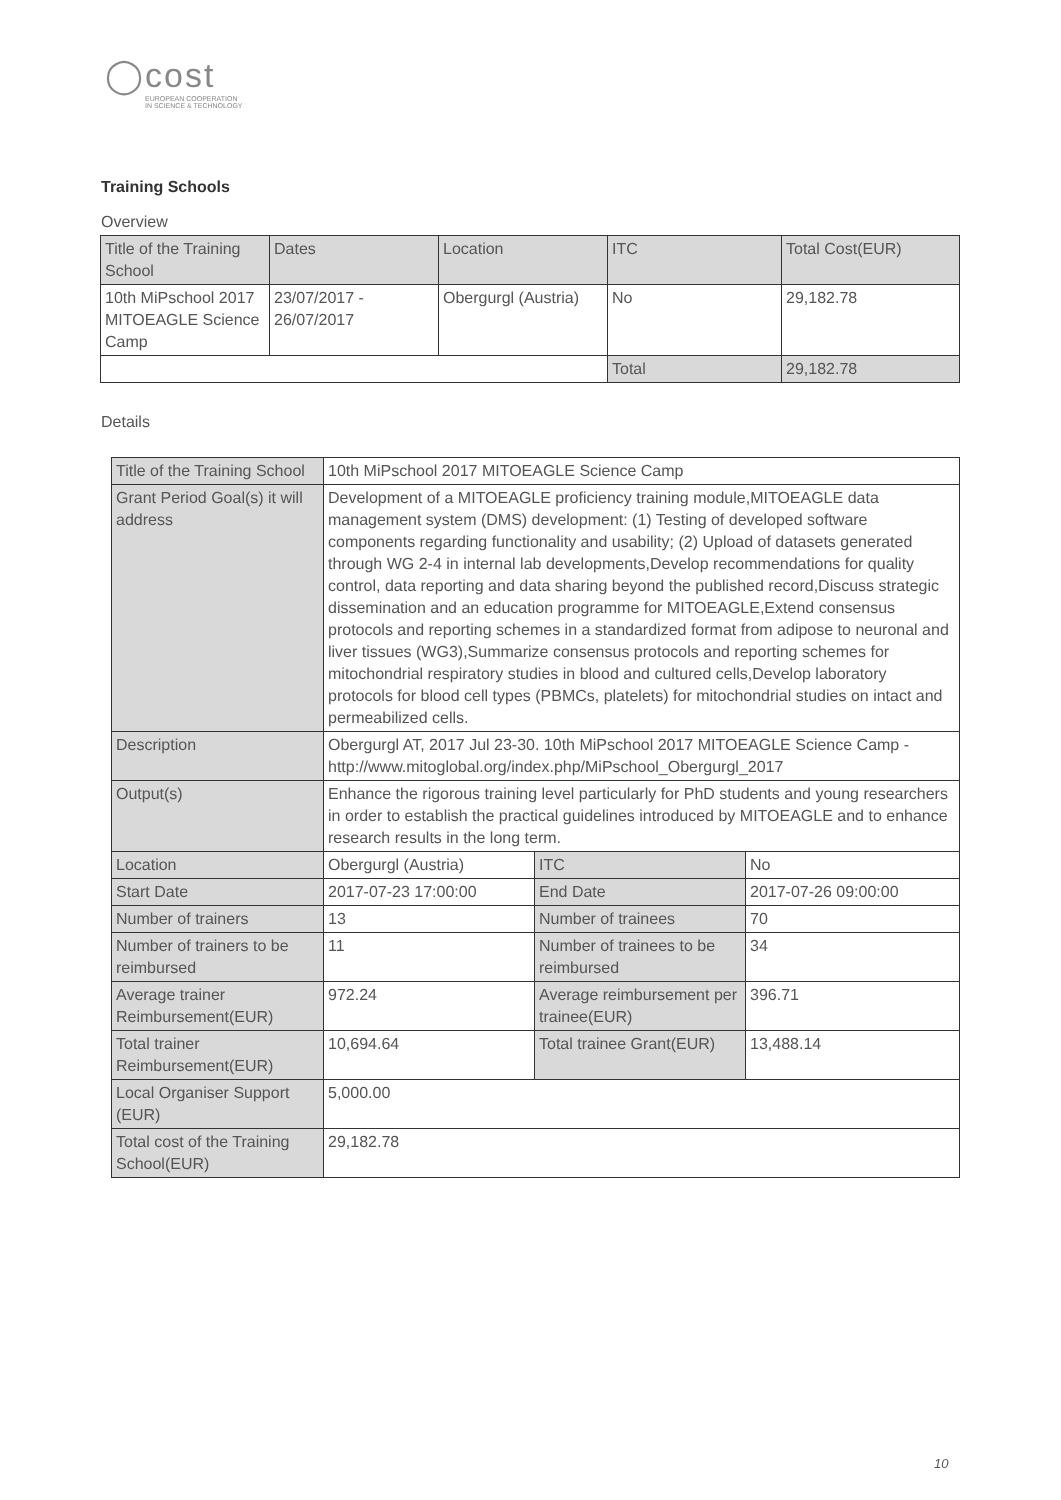◯cost
EUROPEAN COOPERATION
IN SCIENCE & TECHNOLOGY
Training Schools
Overview
| Title of the Training School | Dates | Location | ITC | Total Cost(EUR) |
| 10th MiPschool 2017 MITOEAGLE Science Camp | 23/07/2017 - 26/07/2017 | Obergurgl (Austria) | No | 29,182.78 |
| | | | Total | 29,182.78 |
Details
| Title of the Training School | 10th MiPschool 2017 MITOEAGLE Science Camp | | |
| Grant Period Goal(s) it will address | Development of a MITOEAGLE proficiency training module,MITOEAGLE data management system (DMS) development: (1) Testing of developed software components regarding functionality and usability; (2) Upload of datasets generated through WG 2-4 in internal lab developments,Develop recommendations for quality control, data reporting and data sharing beyond the published record,Discuss strategic dissemination and an education programme for MITOEAGLE,Extend consensus protocols and reporting schemes in a standardized format from adipose to neuronal and liver tissues (WG3),Summarize consensus protocols and reporting schemes for mitochondrial respiratory studies in blood and cultured cells,Develop laboratory protocols for blood cell types (PBMCs, platelets) for mitochondrial studies on intact and permeabilized cells. | | |
| Description | Obergurgl AT, 2017 Jul 23-30. 10th MiPschool 2017 MITOEAGLE Science Camp - http://www.mitoglobal.org/index.php/MiPschool_Obergurgl_2017 | | |
| Output(s) | Enhance the rigorous training level particularly for PhD students and young researchers in order to establish the practical guidelines introduced by MITOEAGLE and to enhance research results in the long term. | | |
| Location | Obergurgl (Austria) | ITC | No |
| Start Date | 2017-07-23 17:00:00 | End Date | 2017-07-26 09:00:00 |
| Number of trainers | 13 | Number of trainees | 70 |
| Number of trainers to be reimbursed | 11 | Number of trainees to be reimbursed | 34 |
| Average trainer Reimbursement(EUR) | 972.24 | Average reimbursement per trainee(EUR) | 396.71 |
| Total trainer Reimbursement(EUR) | 10,694.64 | Total trainee Grant(EUR) | 13,488.14 |
| Local Organiser Support (EUR) | 5,000.00 | | |
| Total cost of the Training School(EUR) | 29,182.78 | | |
10